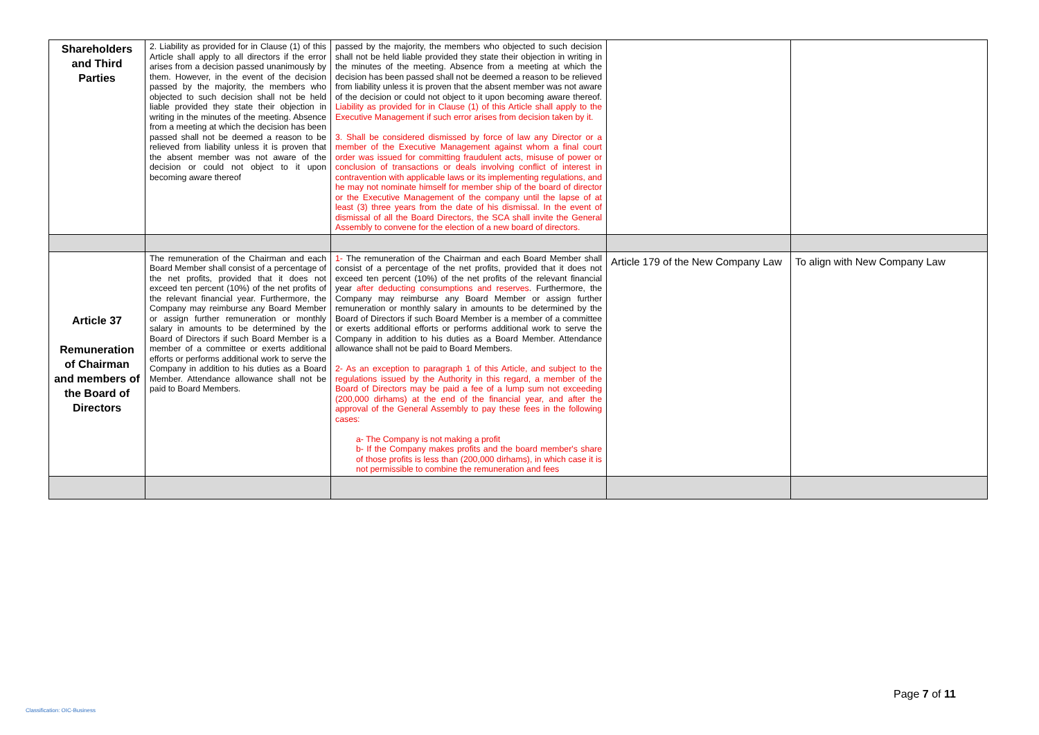| Shareholders and Third Parties | 2. Liability as provided for in Clause (1) of this Article shall apply to all directors if the error arises from a decision passed unanimously by them. However, in the event of the decision passed by the majority, the members who objected to such decision shall not be held liable provided they state their objection in writing in the minutes of the meeting. Absence from a meeting at which the decision has been passed shall not be deemed a reason to be relieved from liability unless it is proven that the absent member was not aware of the decision or could not object to it upon becoming aware thereof | passed by the majority, the members who objected to such decision shall not be held liable provided they state their objection in writing in the minutes of the meeting. Absence from a meeting at which the decision has been passed shall not be deemed a reason to be relieved from liability unless it is proven that the absent member was not aware of the decision or could not object to it upon becoming aware thereof. Liability as provided for in Clause (1) of this Article shall apply to the Executive Management if such error arises from decision taken by it. 3. Shall be considered dismissed by force of law any Director or a member of the Executive Management against whom a final court order was issued for committing fraudulent acts, misuse of power or conclusion of transactions or deals involving conflict of interest in contravention with applicable laws or its implementing regulations, and he may not nominate himself for member ship of the board of director or the Executive Management of the company until the lapse of at least (3) three years from the date of his dismissal. In the event of dismissal of all the Board Directors, the SCA shall invite the General Assembly to convene for the election of a new board of directors. | | |
| Article 37 Remuneration of Chairman and members of the Board of Directors | The remuneration of the Chairman and each Board Member shall consist of a percentage of the net profits, provided that it does not exceed ten percent (10%) of the net profits of the relevant financial year. Furthermore, the Company may reimburse any Board Member or assign further remuneration or monthly salary in amounts to be determined by the Board of Directors if such Board Member is a member of a committee or exerts additional efforts or performs additional work to serve the Company in addition to his duties as a Board Member. Attendance allowance shall not be paid to Board Members. | 1- The remuneration of the Chairman and each Board Member shall consist of a percentage of the net profits, provided that it does not exceed ten percent (10%) of the net profits of the relevant financial year after deducting consumptions and reserves . Furthermore, the Company may reimburse any Board Member or assign further remuneration or monthly salary in amounts to be determined by the Board of Directors if such Board Member is a member of a committee or exerts additional efforts or performs additional work to serve the Company in addition to his duties as a Board Member. Attendance allowance shall not be paid to Board Members. 2- As an exception to paragraph 1 of this Article, and subject to the regulations issued by the Authority in this regard, a member of the Board of Directors may be paid a fee of a lump sum not exceeding (200,000 dirhams) at the end of the financial year, and after the approval of the General Assembly to pay these fees in the following cases: a- The Company is not making a profit b- If the Company makes profits and the board member's share of those profits is less than (200,000 dirhams), in which case it is not permissible to combine the remuneration and fees | Article 179 of the New Company Law | To align with New Company Law |
Page 7 of 11
Classification: OIC-Business